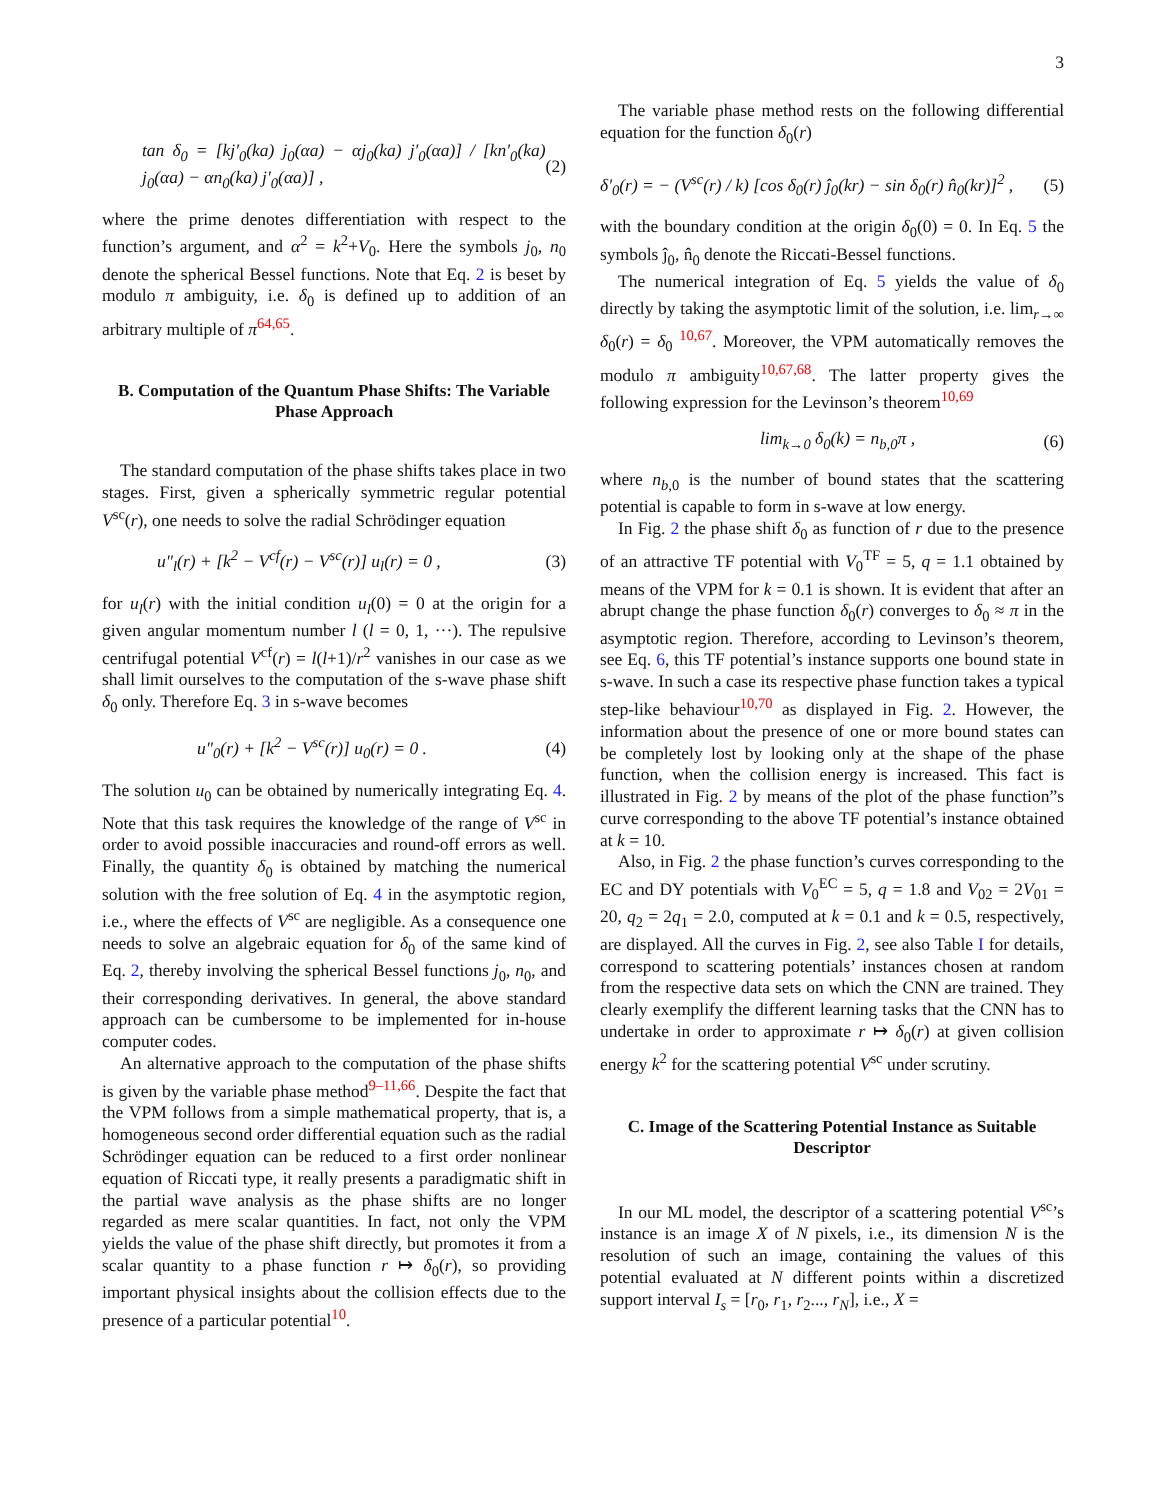3
tan δ<sub>0</sub> = [kj′<sub>0</sub>(ka) j<sub>0</sub>(αa) − αj<sub>0</sub>(ka) j′<sub>0</sub>(αa)] / [kn′<sub>0</sub>(ka) j<sub>0</sub>(αa) − αn<sub>0</sub>(ka) j′<sub>0</sub>(αa)] , (2)
where the prime denotes differentiation with respect to the function’s argument, and α<sup>2</sup> = k<sup>2</sup>+V<sub>0</sub>. Here the symbols j<sub>0</sub>, n<sub>0</sub> denote the spherical Bessel functions. Note that Eq. 2 is beset by modulo π ambiguity, i.e. δ<sub>0</sub> is defined up to addition of an arbitrary multiple of π<sup>64,65</sup>.
B. Computation of the Quantum Phase Shifts: The Variable Phase Approach
The standard computation of the phase shifts takes place in two stages. First, given a spherically symmetric regular potential V<sup>sc</sup>(r), one needs to solve the radial Schrödinger equation
u″<sub>l</sub>(r) + [k<sup>2</sup> − V<sup>cf</sup>(r) − V<sup>sc</sup>(r)] u<sub>l</sub>(r) = 0 , (3)
for u<sub>l</sub>(r) with the initial condition u<sub>l</sub>(0) = 0 at the origin for a given angular momentum number l (l = 0, 1, ···). The repulsive centrifugal potential V<sup>cf</sup>(r) = l(l+1)/r<sup>2</sup> vanishes in our case as we shall limit ourselves to the computation of the s-wave phase shift δ<sub>0</sub> only. Therefore Eq. 3 in s-wave becomes
u″<sub>0</sub>(r) + [k<sup>2</sup> − V<sup>sc</sup>(r)] u<sub>0</sub>(r) = 0 . (4)
The solution u<sub>0</sub> can be obtained by numerically integrating Eq. 4. Note that this task requires the knowledge of the range of V<sup>sc</sup> in order to avoid possible inaccuracies and round-off errors as well. Finally, the quantity δ<sub>0</sub> is obtained by matching the numerical solution with the free solution of Eq. 4 in the asymptotic region, i.e., where the effects of V<sup>sc</sup> are negligible. As a consequence one needs to solve an algebraic equation for δ<sub>0</sub> of the same kind of Eq. 2, thereby involving the spherical Bessel functions j<sub>0</sub>, n<sub>0</sub>, and their corresponding derivatives. In general, the above standard approach can be cumbersome to be implemented for in-house computer codes.
An alternative approach to the computation of the phase shifts is given by the variable phase method<sup>9–11,66</sup>. Despite the fact that the VPM follows from a simple mathematical property, that is, a homogeneous second order differential equation such as the radial Schrödinger equation can be reduced to a first order nonlinear equation of Riccati type, it really presents a paradigmatic shift in the partial wave analysis as the phase shifts are no longer regarded as mere scalar quantities. In fact, not only the VPM yields the value of the phase shift directly, but promotes it from a scalar quantity to a phase function r ↦ δ<sub>0</sub>(r), so providing important physical insights about the collision effects due to the presence of a particular potential<sup>10</sup>.
The variable phase method rests on the following differential equation for the function δ<sub>0</sub>(r)
δ′<sub>0</sub>(r) = − (V<sup>sc</sup>(r) / k) [cos δ<sub>0</sub>(r) ĵ<sub>0</sub>(kr) − sin δ<sub>0</sub>(r) n̂<sub>0</sub>(kr)]<sup>2</sup> , (5)
with the boundary condition at the origin δ<sub>0</sub>(0) = 0. In Eq. 5 the symbols ĵ<sub>0</sub>, n̂<sub>0</sub> denote the Riccati-Bessel functions.
The numerical integration of Eq. 5 yields the value of δ<sub>0</sub> directly by taking the asymptotic limit of the solution, i.e. lim<sub>r→∞</sub> δ<sub>0</sub>(r) = δ<sub>0</sub> <sup>10,67</sup>. Moreover, the VPM automatically removes the modulo π ambiguity<sup>10,67,68</sup>. The latter property gives the following expression for the Levinson’s theorem<sup>10,69</sup>
lim<sub>k→0</sub> δ<sub>0</sub>(k) = n<sub>b,0</sub>π , (6)
where n<sub>b,0</sub> is the number of bound states that the scattering potential is capable to form in s-wave at low energy.
In Fig. 2 the phase shift δ<sub>0</sub> as function of r due to the presence of an attractive TF potential with V<sub>0</sub><sup>TF</sup> = 5, q = 1.1 obtained by means of the VPM for k = 0.1 is shown. It is evident that after an abrupt change the phase function δ<sub>0</sub>(r) converges to δ<sub>0</sub> ≈ π in the asymptotic region. Therefore, according to Levinson’s theorem, see Eq. 6, this TF potential’s instance supports one bound state in s-wave. In such a case its respective phase function takes a typical step-like behaviour<sup>10,70</sup> as displayed in Fig. 2. However, the information about the presence of one or more bound states can be completely lost by looking only at the shape of the phase function, when the collision energy is increased. This fact is illustrated in Fig. 2 by means of the plot of the phase function”s curve corresponding to the above TF potential’s instance obtained at k = 10.
Also, in Fig. 2 the phase function’s curves corresponding to the EC and DY potentials with V<sub>0</sub><sup>EC</sup> = 5, q = 1.8 and V<sub>02</sub> = 2V<sub>01</sub> = 20, q<sub>2</sub> = 2q<sub>1</sub> = 2.0, computed at k = 0.1 and k = 0.5, respectively, are displayed. All the curves in Fig. 2, see also Table I for details, correspond to scattering potentials’ instances chosen at random from the respective data sets on which the CNN are trained. They clearly exemplify the different learning tasks that the CNN has to undertake in order to approximate r ↦ δ<sub>0</sub>(r) at given collision energy k<sup>2</sup> for the scattering potential V<sup>sc</sup> under scrutiny.
C. Image of the Scattering Potential Instance as Suitable Descriptor
In our ML model, the descriptor of a scattering potential V<sup>sc</sup>’s instance is an image X of N pixels, i.e., its dimension N is the resolution of such an image, containing the values of this potential evaluated at N different points within a discretized support interval I<sub>s</sub> = [r<sub>0</sub>, r<sub>1</sub>, r<sub>2</sub>..., r<sub>N</sub>], i.e., X =